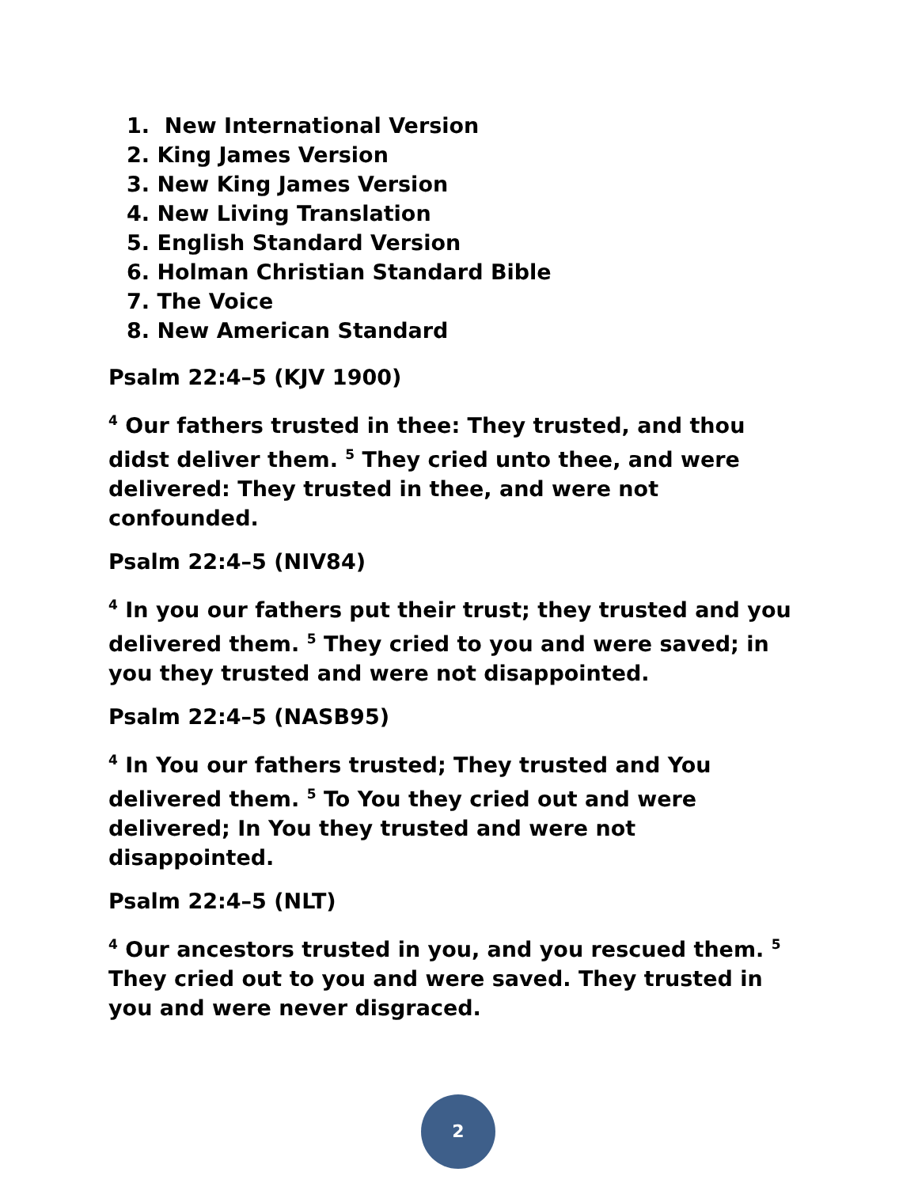1. New International Version
2. King James Version
3. New King James Version
4. New Living Translation
5. English Standard Version
6. Holman Christian Standard Bible
7. The Voice
8. New American Standard
Psalm 22:4–5 (KJV 1900)
<sup>4</sup> Our fathers trusted in thee: They trusted, and thou didst deliver them. <sup>5</sup> They cried unto thee, and were delivered: They trusted in thee, and were not confounded.
Psalm 22:4–5 (NIV84)
<sup>4</sup> In you our fathers put their trust; they trusted and you delivered them. <sup>5</sup> They cried to you and were saved; in you they trusted and were not disappointed.
Psalm 22:4–5 (NASB95)
<sup>4</sup> In You our fathers trusted; They trusted and You delivered them. <sup>5</sup> To You they cried out and were delivered; In You they trusted and were not disappointed.
Psalm 22:4–5 (NLT)
<sup>4</sup> Our ancestors trusted in you, and you rescued them. <sup>5</sup> They cried out to you and were saved. They trusted in you and were never disgraced.
2